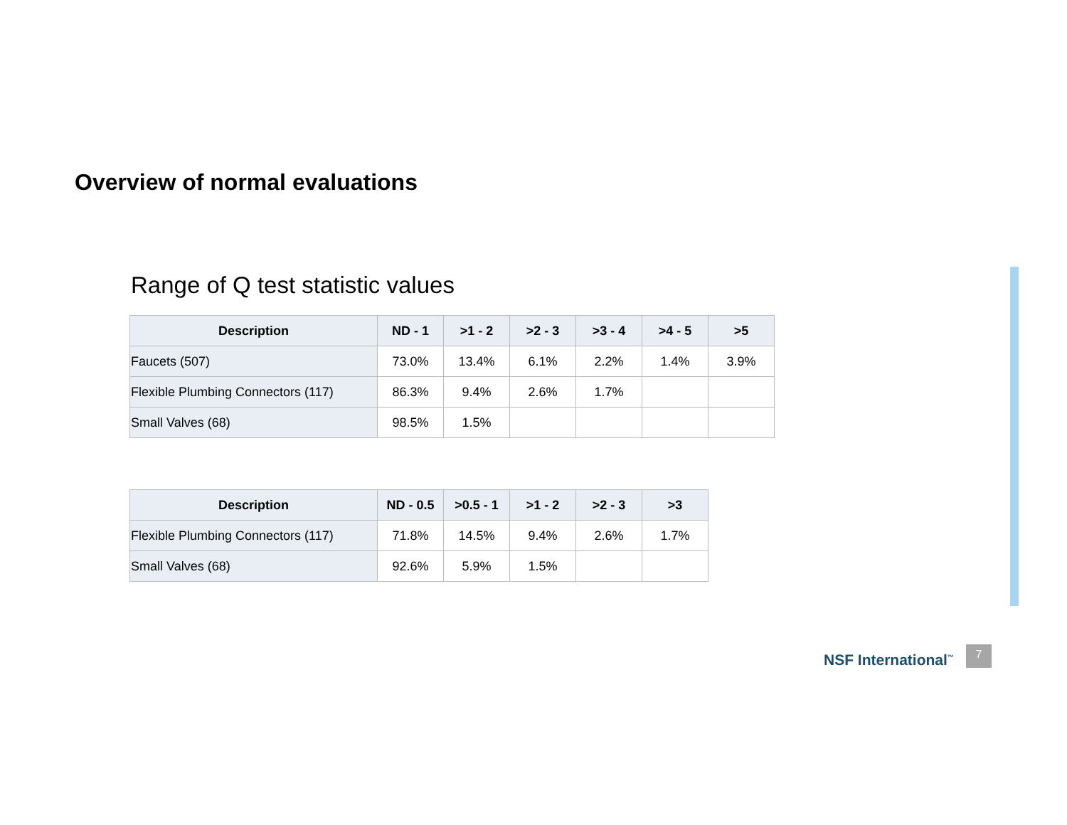Overview of normal evaluations
Range of Q test statistic values
| Description | ND - 1 | >1 - 2 | >2 - 3 | >3 - 4 | >4 - 5 | >5 |
| --- | --- | --- | --- | --- | --- | --- |
| Faucets (507) | 73.0% | 13.4% | 6.1% | 2.2% | 1.4% | 3.9% |
| Flexible Plumbing Connectors (117) | 86.3% | 9.4% | 2.6% | 1.7% | | |
| Small Valves (68) | 98.5% | 1.5% | | | | |
| Description | ND - 0.5 | >0.5 - 1 | >1 - 2 | >2 - 3 | >3 |
| --- | --- | --- | --- | --- | --- |
| Flexible Plumbing Connectors (117) | 71.8% | 14.5% | 9.4% | 2.6% | 1.7% |
| Small Valves (68) | 92.6% | 5.9% | 1.5% | | |
NSF International<sup>™</sup>
7